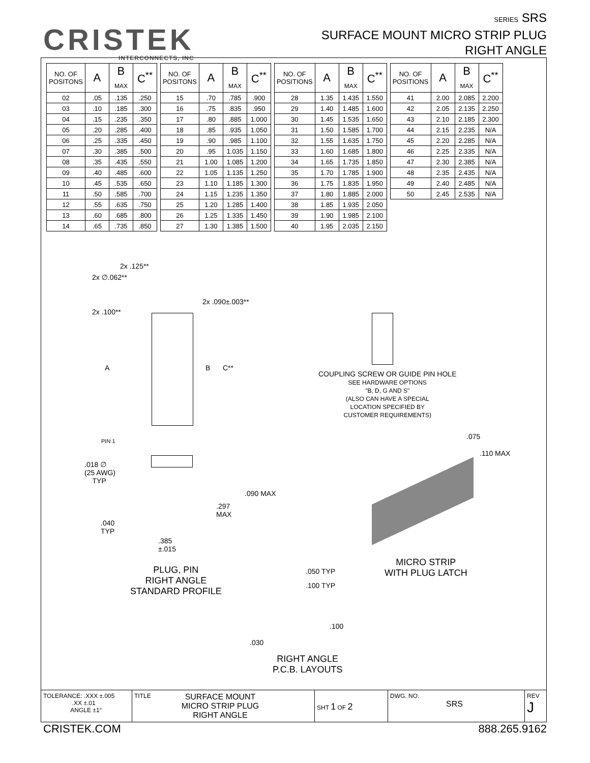CRISTEK
INTERCONNECTS, INC
SERIES SRS
SURFACE MOUNT MICRO STRIP PLUG
RIGHT ANGLE
| NO. OF POSITONS | A | B MAX | C<sup>**</sup> |
| --- | --- | --- | --- |
| 02 | .05 | .135 | .250 |
| 03 | .10 | .185 | .300 |
| 04 | .15 | .235 | .350 |
| 05 | .20 | .285 | .400 |
| 06 | .25 | .335 | .450 |
| 07 | .30 | .385 | .500 |
| 08 | .35 | .435 | .550 |
| 09 | .40 | .485 | .600 |
| 10 | .45 | .535 | .650 |
| 11 | .50 | .585 | .700 |
| 12 | .55 | .635 | .750 |
| 13 | .60 | .685 | .800 |
| 14 | .65 | .735 | .850 |
| NO. OF POSITONS | A | B MAX | C<sup>**</sup> |
| --- | --- | --- | --- |
| 15 | .70 | .785 | .900 |
| 16 | .75 | .835 | .950 |
| 17 | .80 | .885 | 1.000 |
| 18 | .85 | .935 | 1.050 |
| 19 | .90 | .985 | 1.100 |
| 20 | .95 | 1.035 | 1.150 |
| 21 | 1.00 | 1.085 | 1.200 |
| 22 | 1.05 | 1.135 | 1.250 |
| 23 | 1.10 | 1.185 | 1.300 |
| 24 | 1.15 | 1.235 | 1.350 |
| 25 | 1.20 | 1.285 | 1.400 |
| 26 | 1.25 | 1.335 | 1.450 |
| 27 | 1.30 | 1.385 | 1.500 |
| NO. OF POSITIONS | A | B MAX | C<sup>**</sup> |
| --- | --- | --- | --- |
| 28 | 1.35 | 1.435 | 1.550 |
| 29 | 1.40 | 1.485 | 1.600 |
| 30 | 1.45 | 1.535 | 1.650 |
| 31 | 1.50 | 1.585 | 1.700 |
| 32 | 1.55 | 1.635 | 1.750 |
| 33 | 1.60 | 1.685 | 1.800 |
| 34 | 1.65 | 1.735 | 1.850 |
| 35 | 1.70 | 1.785 | 1.900 |
| 36 | 1.75 | 1.835 | 1.950 |
| 37 | 1.80 | 1.885 | 2.000 |
| 38 | 1.85 | 1.935 | 2.050 |
| 39 | 1.90 | 1.985 | 2.100 |
| 40 | 1.95 | 2.035 | 2.150 |
| NO. OF POSITIONS | A | B MAX | C<sup>**</sup> |
| --- | --- | --- | --- |
| 41 | 2.00 | 2.085 | 2.200 |
| 42 | 2.05 | 2.135 | 2.250 |
| 43 | 2.10 | 2.185 | 2.300 |
| 44 | 2.15 | 2.235 | N/A |
| 45 | 2.20 | 2.285 | N/A |
| 46 | 2.25 | 2.335 | N/A |
| 47 | 2.30 | 2.385 | N/A |
| 48 | 2.35 | 2.435 | N/A |
| 49 | 2.40 | 2.485 | N/A |
| 50 | 2.45 | 2.535 | N/A |
2x .125**
2x ∅.062**
2x .090±.003**
2x .100**
A B C**
PIN 1
COUPLING SCREW OR GUIDE PIN HOLE
SEE HARDWARE OPTIONS
"B, D, G AND S"
(ALSO CAN HAVE A SPECIAL
LOCATION SPECIFIED BY
CUSTOMER REQUIREMENTS)
.075
.110 MAX
.018 ∅
(25 AWG)
TYP
.090 MAX
.297
MAX
.040
TYP
.385
±.015
PLUG, PIN
RIGHT ANGLE
STANDARD PROFILE
.050 TYP
.100 TYP
MICRO STRIP
WITH PLUG LATCH
.100
.030
RIGHT ANGLE
P.C.B. LAYOUTS
TOLERANCE: .XXX ±.005
.XX ±.01
ANGLE ±1°
TITLE SURFACE MOUNT
MICRO STRIP PLUG
RIGHT ANGLE
SHT 1 OF 2
DWG. NO.
SRS
REV
J
CRISTEK.COM 888.265.9162